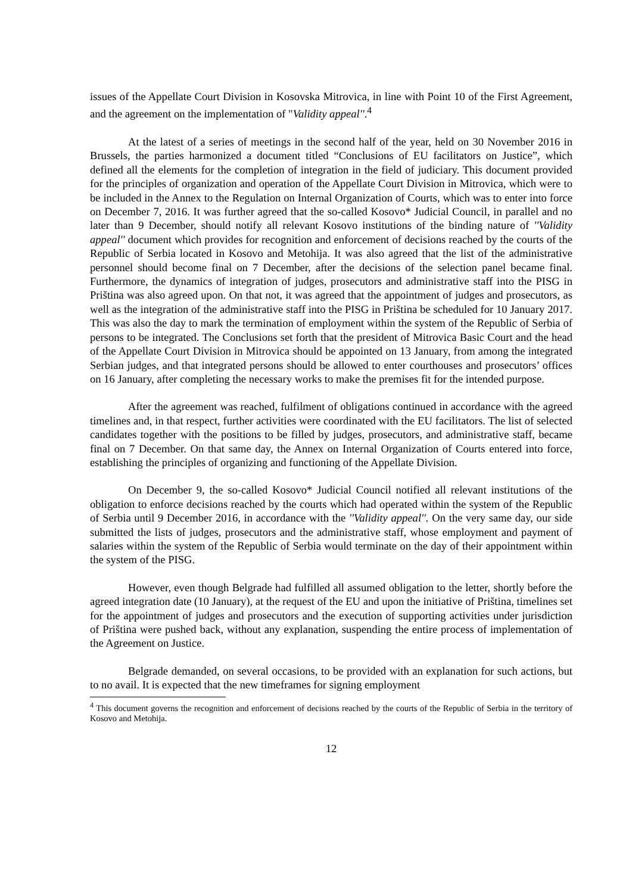issues of the Appellate Court Division in Kosovska Mitrovica, in line with Point 10 of the First Agreement, and the agreement on the implementation of "Validity appeal''.<sup>4</sup>
At the latest of a series of meetings in the second half of the year, held on 30 November 2016 in Brussels, the parties harmonized a document titled “Conclusions of EU facilitators on Justice”, which defined all the elements for the completion of integration in the field of judiciary. This document provided for the principles of organization and operation of the Appellate Court Division in Mitrovica, which were to be included in the Annex to the Regulation on Internal Organization of Courts, which was to enter into force on December 7, 2016. It was further agreed that the so-called Kosovo* Judicial Council, in parallel and no later than 9 December, should notify all relevant Kosovo institutions of the binding nature of ''Validity appeal'' document which provides for recognition and enforcement of decisions reached by the courts of the Republic of Serbia located in Kosovo and Metohija. It was also agreed that the list of the administrative personnel should become final on 7 December, after the decisions of the selection panel became final. Furthermore, the dynamics of integration of judges, prosecutors and administrative staff into the PISG in Priština was also agreed upon. On that not, it was agreed that the appointment of judges and prosecutors, as well as the integration of the administrative staff into the PISG in Priština be scheduled for 10 January 2017. This was also the day to mark the termination of employment within the system of the Republic of Serbia of persons to be integrated. The Conclusions set forth that the president of Mitrovica Basic Court and the head of the Appellate Court Division in Mitrovica should be appointed on 13 January, from among the integrated Serbian judges, and that integrated persons should be allowed to enter courthouses and prosecutors’ offices on 16 January, after completing the necessary works to make the premises fit for the intended purpose.
After the agreement was reached, fulfilment of obligations continued in accordance with the agreed timelines and, in that respect, further activities were coordinated with the EU facilitators. The list of selected candidates together with the positions to be filled by judges, prosecutors, and administrative staff, became final on 7 December. On that same day, the Annex on Internal Organization of Courts entered into force, establishing the principles of organizing and functioning of the Appellate Division.
On December 9, the so-called Kosovo* Judicial Council notified all relevant institutions of the obligation to enforce decisions reached by the courts which had operated within the system of the Republic of Serbia until 9 December 2016, in accordance with the ''Validity appeal''. On the very same day, our side submitted the lists of judges, prosecutors and the administrative staff, whose employment and payment of salaries within the system of the Republic of Serbia would terminate on the day of their appointment within the system of the PISG.
However, even though Belgrade had fulfilled all assumed obligation to the letter, shortly before the agreed integration date (10 January), at the request of the EU and upon the initiative of Priština, timelines set for the appointment of judges and prosecutors and the execution of supporting activities under jurisdiction of Priština were pushed back, without any explanation, suspending the entire process of implementation of the Agreement on Justice.
Belgrade demanded, on several occasions, to be provided with an explanation for such actions, but to no avail. It is expected that the new timeframes for signing employment
<sup>4</sup> This document governs the recognition and enforcement of decisions reached by the courts of the Republic of Serbia in the territory of Kosovo and Metohija.
12